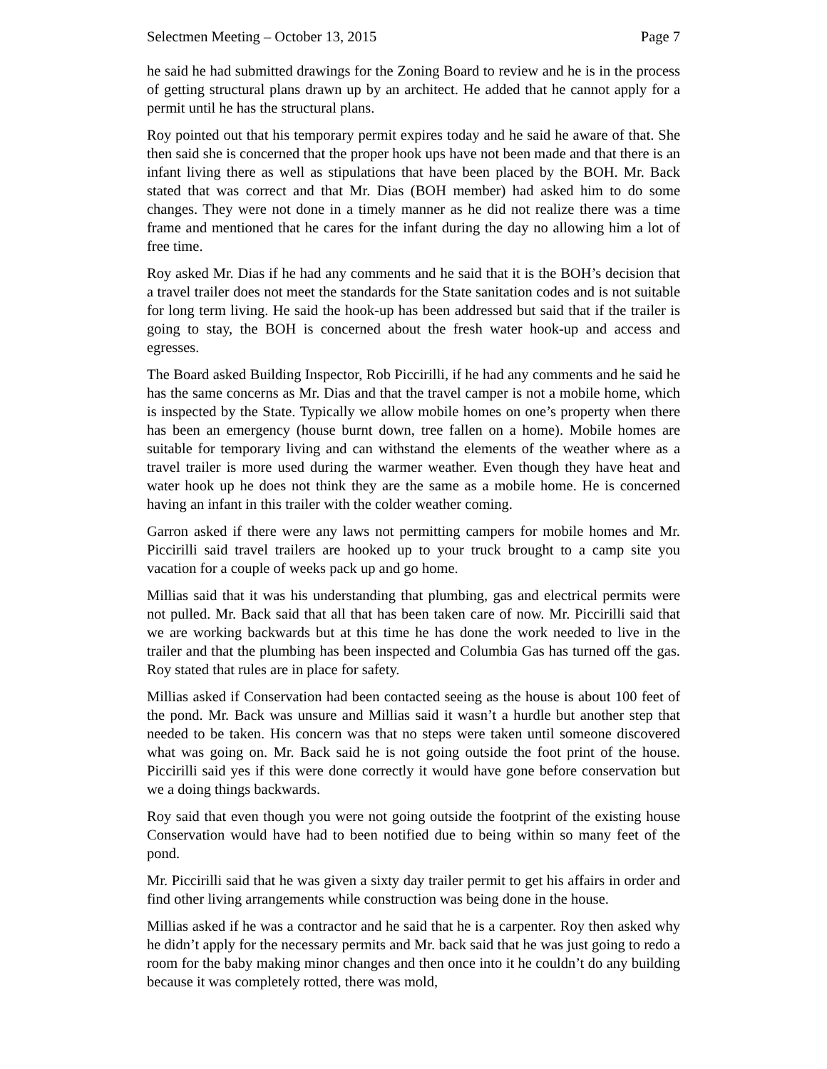Selectmen Meeting – October 13, 2015 Page 7
he said he had submitted drawings for the Zoning Board to review and he is in the process of getting structural plans drawn up by an architect. He added that he cannot apply for a permit until he has the structural plans.
Roy pointed out that his temporary permit expires today and he said he aware of that. She then said she is concerned that the proper hook ups have not been made and that there is an infant living there as well as stipulations that have been placed by the BOH. Mr. Back stated that was correct and that Mr. Dias (BOH member) had asked him to do some changes. They were not done in a timely manner as he did not realize there was a time frame and mentioned that he cares for the infant during the day no allowing him a lot of free time.
Roy asked Mr. Dias if he had any comments and he said that it is the BOH’s decision that a travel trailer does not meet the standards for the State sanitation codes and is not suitable for long term living. He said the hook-up has been addressed but said that if the trailer is going to stay, the BOH is concerned about the fresh water hook-up and access and egresses.
The Board asked Building Inspector, Rob Piccirilli, if he had any comments and he said he has the same concerns as Mr. Dias and that the travel camper is not a mobile home, which is inspected by the State. Typically we allow mobile homes on one’s property when there has been an emergency (house burnt down, tree fallen on a home). Mobile homes are suitable for temporary living and can withstand the elements of the weather where as a travel trailer is more used during the warmer weather. Even though they have heat and water hook up he does not think they are the same as a mobile home. He is concerned having an infant in this trailer with the colder weather coming.
Garron asked if there were any laws not permitting campers for mobile homes and Mr. Piccirilli said travel trailers are hooked up to your truck brought to a camp site you vacation for a couple of weeks pack up and go home.
Millias said that it was his understanding that plumbing, gas and electrical permits were not pulled. Mr. Back said that all that has been taken care of now. Mr. Piccirilli said that we are working backwards but at this time he has done the work needed to live in the trailer and that the plumbing has been inspected and Columbia Gas has turned off the gas. Roy stated that rules are in place for safety.
Millias asked if Conservation had been contacted seeing as the house is about 100 feet of the pond. Mr. Back was unsure and Millias said it wasn’t a hurdle but another step that needed to be taken. His concern was that no steps were taken until someone discovered what was going on. Mr. Back said he is not going outside the foot print of the house. Piccirilli said yes if this were done correctly it would have gone before conservation but we a doing things backwards.
Roy said that even though you were not going outside the footprint of the existing house Conservation would have had to been notified due to being within so many feet of the pond.
Mr. Piccirilli said that he was given a sixty day trailer permit to get his affairs in order and find other living arrangements while construction was being done in the house.
Millias asked if he was a contractor and he said that he is a carpenter. Roy then asked why he didn’t apply for the necessary permits and Mr. back said that he was just going to redo a room for the baby making minor changes and then once into it he couldn’t do any building because it was completely rotted, there was mold,